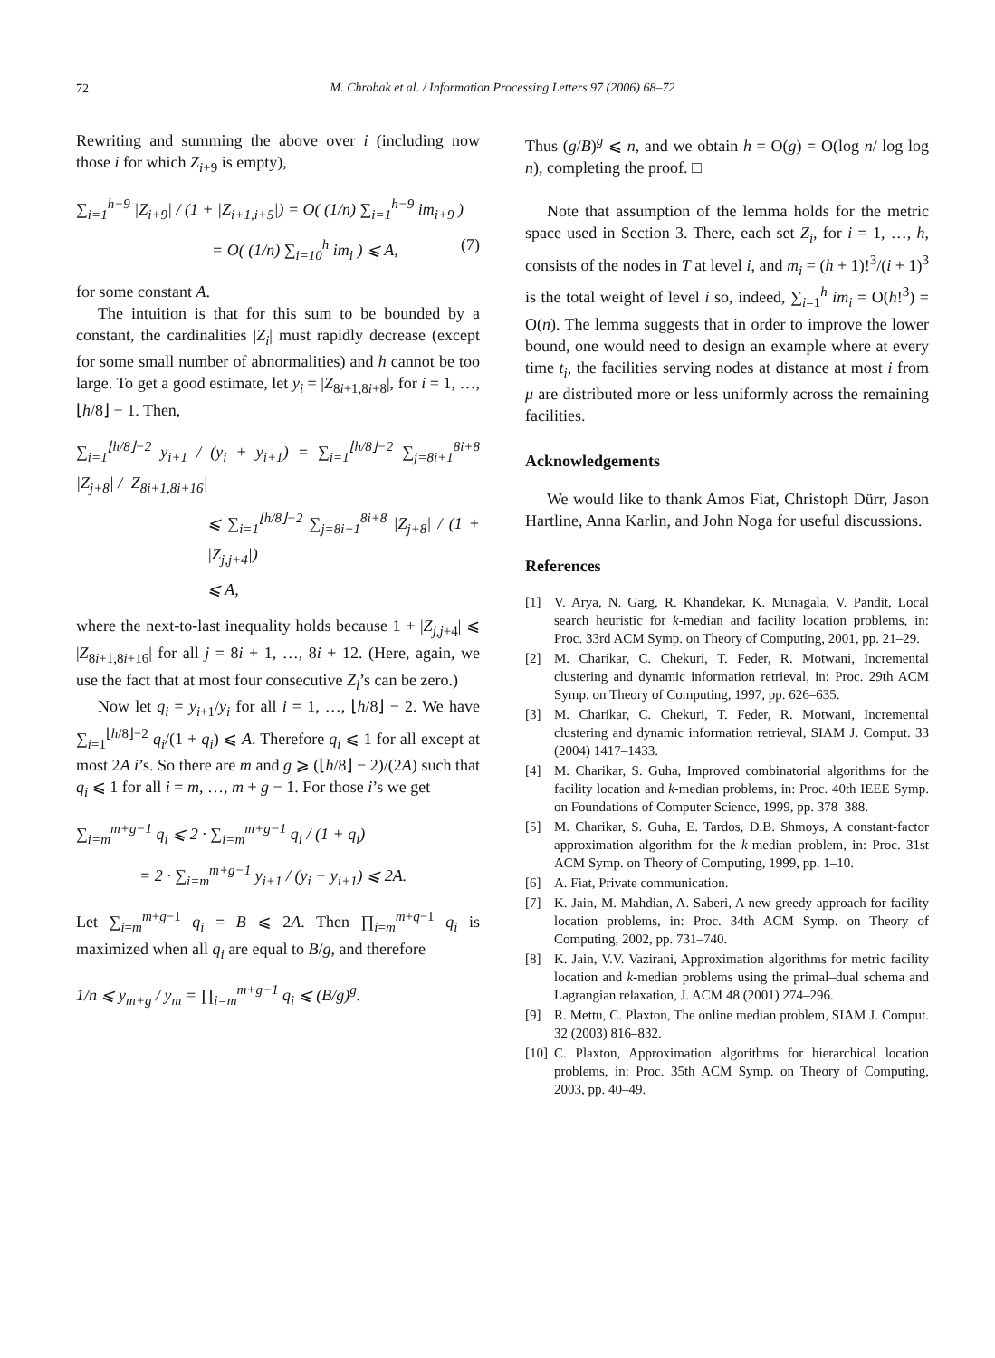72
M. Chrobak et al. / Information Processing Letters 97 (2006) 68–72
Rewriting and summing the above over i (including now those i for which Z<sub>i+9</sub> is empty),
∑<sub>i=1</sub><sup>h−9</sup> |Z<sub>i+9</sub>| / (1 + |Z<sub>i+1,i+5</sub>|) = O( (1/n) ∑<sub>i=1</sub><sup>h−9</sup> im<sub>i+9</sub> )
= O( (1/n) ∑<sub>i=10</sub><sup>h</sup> im<sub>i</sub> ) ⩽ A, (7)
for some constant A.
The intuition is that for this sum to be bounded by a constant, the cardinalities |Z<sub>i</sub>| must rapidly decrease (except for some small number of abnormalities) and h cannot be too large. To get a good estimate, let y<sub>i</sub> = |Z<sub>8i+1,8i+8</sub>|, for i = 1, …, ⌊h/8⌋ − 1. Then,
∑<sub>i=1</sub><sup>⌊h/8⌋−2</sup> y<sub>i+1</sub> / (y<sub>i</sub> + y<sub>i+1</sub>) = ∑<sub>i=1</sub><sup>⌊h/8⌋−2</sup> ∑<sub>j=8i+1</sub><sup>8i+8</sup> |Z<sub>j+8</sub>| / |Z<sub>8i+1,8i+16</sub>|
⩽ ∑<sub>i=1</sub><sup>⌊h/8⌋−2</sup> ∑<sub>j=8i+1</sub><sup>8i+8</sup> |Z<sub>j+8</sub>| / (1 + |Z<sub>j,j+4</sub>|)
⩽ A,
where the next-to-last inequality holds because 1 + |Z<sub>j,j+4</sub>| ⩽ |Z<sub>8i+1,8i+16</sub>| for all j = 8i + 1, …, 8i + 12. (Here, again, we use the fact that at most four consecutive Z<sub>l</sub>’s can be zero.)
Now let q<sub>i</sub> = y<sub>i+1</sub>/y<sub>i</sub> for all i = 1, …, ⌊h/8⌋ − 2. We have ∑<sub>i=1</sub><sup>⌊h/8⌋−2</sup> q<sub>i</sub>/(1 + q<sub>i</sub>) ⩽ A. Therefore q<sub>i</sub> ⩽ 1 for all except at most 2A i’s. So there are m and g ⩾ (⌊h/8⌋ − 2)/(2A) such that q<sub>i</sub> ⩽ 1 for all i = m, …, m + g − 1. For those i’s we get
∑<sub>i=m</sub><sup>m+g−1</sup> q<sub>i</sub> ⩽ 2 · ∑<sub>i=m</sub><sup>m+g−1</sup> q<sub>i</sub> / (1 + q<sub>i</sub>)
= 2 · ∑<sub>i=m</sub><sup>m+g−1</sup> y<sub>i+1</sub> / (y<sub>i</sub> + y<sub>i+1</sub>) ⩽ 2A.
Let ∑<sub>i=m</sub><sup>m+g−1</sup> q<sub>i</sub> = B ⩽ 2A. Then ∏<sub>i=m</sub><sup>m+q−1</sup> q<sub>i</sub> is maximized when all q<sub>i</sub> are equal to B/g, and therefore
1/n ⩽ y<sub>m+g</sub> / y<sub>m</sub> = ∏<sub>i=m</sub><sup>m+g−1</sup> q<sub>i</sub> ⩽ (B/g)<sup>g</sup>.
Thus (g/B)<sup>g</sup> ⩽ n, and we obtain h = O(g) = O(log n/ log log n), completing the proof. □
Note that assumption of the lemma holds for the metric space used in Section 3. There, each set Z<sub>i</sub>, for i = 1, …, h, consists of the nodes in T at level i, and m<sub>i</sub> = (h + 1)!<sup>3</sup>/(i + 1)<sup>3</sup> is the total weight of level i so, indeed, ∑<sub>i=1</sub><sup>h</sup> im<sub>i</sub> = O(h!<sup>3</sup>) = O(n). The lemma suggests that in order to improve the lower bound, one would need to design an example where at every time t<sub>i</sub>, the facilities serving nodes at distance at most i from μ are distributed more or less uniformly across the remaining facilities.
Acknowledgements
We would like to thank Amos Fiat, Christoph Dürr, Jason Hartline, Anna Karlin, and John Noga for useful discussions.
References
[1] V. Arya, N. Garg, R. Khandekar, K. Munagala, V. Pandit, Local search heuristic for k-median and facility location problems, in: Proc. 33rd ACM Symp. on Theory of Computing, 2001, pp. 21–29.
[2] M. Charikar, C. Chekuri, T. Feder, R. Motwani, Incremental clustering and dynamic information retrieval, in: Proc. 29th ACM Symp. on Theory of Computing, 1997, pp. 626–635.
[3] M. Charikar, C. Chekuri, T. Feder, R. Motwani, Incremental clustering and dynamic information retrieval, SIAM J. Comput. 33 (2004) 1417–1433.
[4] M. Charikar, S. Guha, Improved combinatorial algorithms for the facility location and k-median problems, in: Proc. 40th IEEE Symp. on Foundations of Computer Science, 1999, pp. 378–388.
[5] M. Charikar, S. Guha, E. Tardos, D.B. Shmoys, A constant-factor approximation algorithm for the k-median problem, in: Proc. 31st ACM Symp. on Theory of Computing, 1999, pp. 1–10.
[6] A. Fiat, Private communication.
[7] K. Jain, M. Mahdian, A. Saberi, A new greedy approach for facility location problems, in: Proc. 34th ACM Symp. on Theory of Computing, 2002, pp. 731–740.
[8] K. Jain, V.V. Vazirani, Approximation algorithms for metric facility location and k-median problems using the primal–dual schema and Lagrangian relaxation, J. ACM 48 (2001) 274–296.
[9] R. Mettu, C. Plaxton, The online median problem, SIAM J. Comput. 32 (2003) 816–832.
[10] C. Plaxton, Approximation algorithms for hierarchical location problems, in: Proc. 35th ACM Symp. on Theory of Computing, 2003, pp. 40–49.